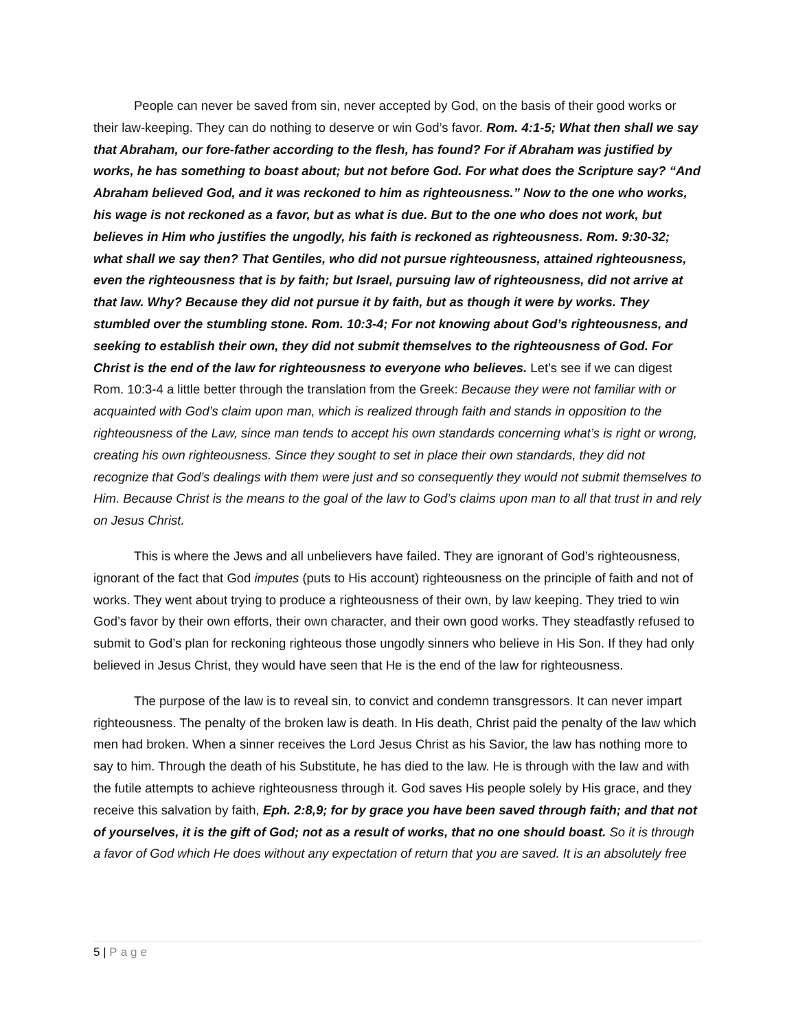People can never be saved from sin, never accepted by God, on the basis of their good works or their law-keeping. They can do nothing to deserve or win God’s favor. Rom. 4:1-5; What then shall we say that Abraham, our fore-father according to the flesh, has found? For if Abraham was justified by works, he has something to boast about; but not before God. For what does the Scripture say? “And Abraham believed God, and it was reckoned to him as righteousness.” Now to the one who works, his wage is not reckoned as a favor, but as what is due. But to the one who does not work, but believes in Him who justifies the ungodly, his faith is reckoned as righteousness. Rom. 9:30-32; what shall we say then? That Gentiles, who did not pursue righteousness, attained righteousness, even the righteousness that is by faith; but Israel, pursuing law of righteousness, did not arrive at that law. Why? Because they did not pursue it by faith, but as though it were by works. They stumbled over the stumbling stone. Rom. 10:3-4; For not knowing about God’s righteousness, and seeking to establish their own, they did not submit themselves to the righteousness of God. For Christ is the end of the law for righteousness to everyone who believes. Let’s see if we can digest Rom. 10:3-4 a little better through the translation from the Greek: Because they were not familiar with or acquainted with God’s claim upon man, which is realized through faith and stands in opposition to the righteousness of the Law, since man tends to accept his own standards concerning what’s is right or wrong, creating his own righteousness. Since they sought to set in place their own standards, they did not recognize that God’s dealings with them were just and so consequently they would not submit themselves to Him. Because Christ is the means to the goal of the law to God’s claims upon man to all that trust in and rely on Jesus Christ.
This is where the Jews and all unbelievers have failed. They are ignorant of God’s righteousness, ignorant of the fact that God imputes (puts to His account) righteousness on the principle of faith and not of works. They went about trying to produce a righteousness of their own, by law keeping. They tried to win God’s favor by their own efforts, their own character, and their own good works. They steadfastly refused to submit to God’s plan for reckoning righteous those ungodly sinners who believe in His Son. If they had only believed in Jesus Christ, they would have seen that He is the end of the law for righteousness.
The purpose of the law is to reveal sin, to convict and condemn transgressors. It can never impart righteousness. The penalty of the broken law is death. In His death, Christ paid the penalty of the law which men had broken. When a sinner receives the Lord Jesus Christ as his Savior, the law has nothing more to say to him. Through the death of his Substitute, he has died to the law. He is through with the law and with the futile attempts to achieve righteousness through it. God saves His people solely by His grace, and they receive this salvation by faith, Eph. 2:8,9; for by grace you have been saved through faith; and that not of yourselves, it is the gift of God; not as a result of works, that no one should boast. So it is through a favor of God which He does without any expectation of return that you are saved. It is an absolutely free
5 | Page